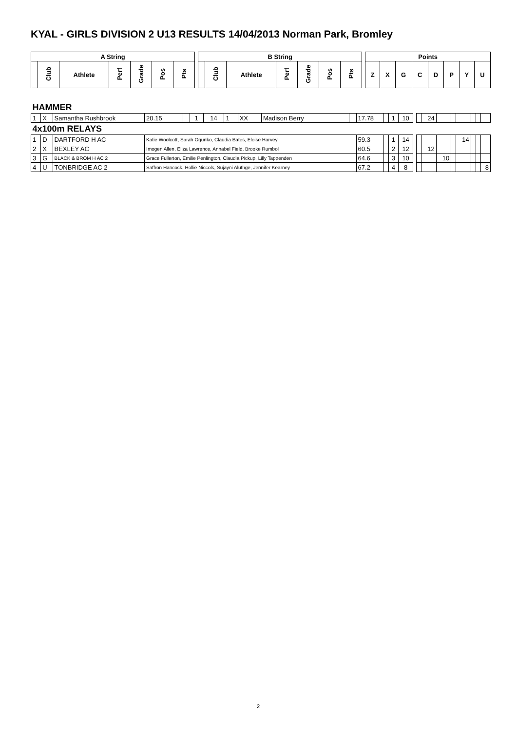KYAL - GIRLS DIVISION 2 U13 RESULTS 14/04/2013 Norman Park, Bromley
| A String | | | | | | | | B String | | | | | | | | Points | | | | | | | |
| --- | --- | --- | --- | --- | --- | --- | --- | --- | --- | --- | --- | --- | --- | --- | --- | --- | --- | --- | --- | --- | --- | --- | --- |
| | Club | Athlete | Perf | Grade | Pos | Pts | | | Club | Athlete | Perf | Grade | Pos | Pts | | Z | X | G | C | D | P | Y | U |
| HAMMER | | | | | | | | | | | | | | | | | | | | | | | |
| 1 | X | Samantha Rushbrook | 20.15 | | 1 | 14 | 1 | XX | Madison Berry | | 17.78 | | 1 | 10 | | | 24 | | | | | | |
| 4x100m RELAYS | | | | | | | | | | | | | | | | | | | | | | | |
| 1 | D | DARTFORD H AC | Katie Woolcott, Sarah Ogunko, Claudia Bates, Eloise Harvey | | | | | | | | 59.3 | | 1 | 14 | | | | | | 14 | | | |
| 2 | X | BEXLEY AC | Imogen Allen, Eliza Lawrence, Annabel Field, Brooke Rumbol | | | | | | | | 60.5 | | 2 | 12 | | | 12 | | | | | | |
| 3 | G | BLACK & BROM H AC 2 | Grace Fullerton, Emilie Penlington, Claudia Pickup, Lilly Tappenden | | | | | | | | 64.6 | | 3 | 10 | | | | 10 | | | | | |
| 4 | U | TONBRIDGE AC 2 | Saffron Hancock, Hollie Niccols, Sujayni Aluthge, Jennifer Kearney | | | | | | | | 67.2 | | 4 | 8 | | | | | | | | | 8 |
2